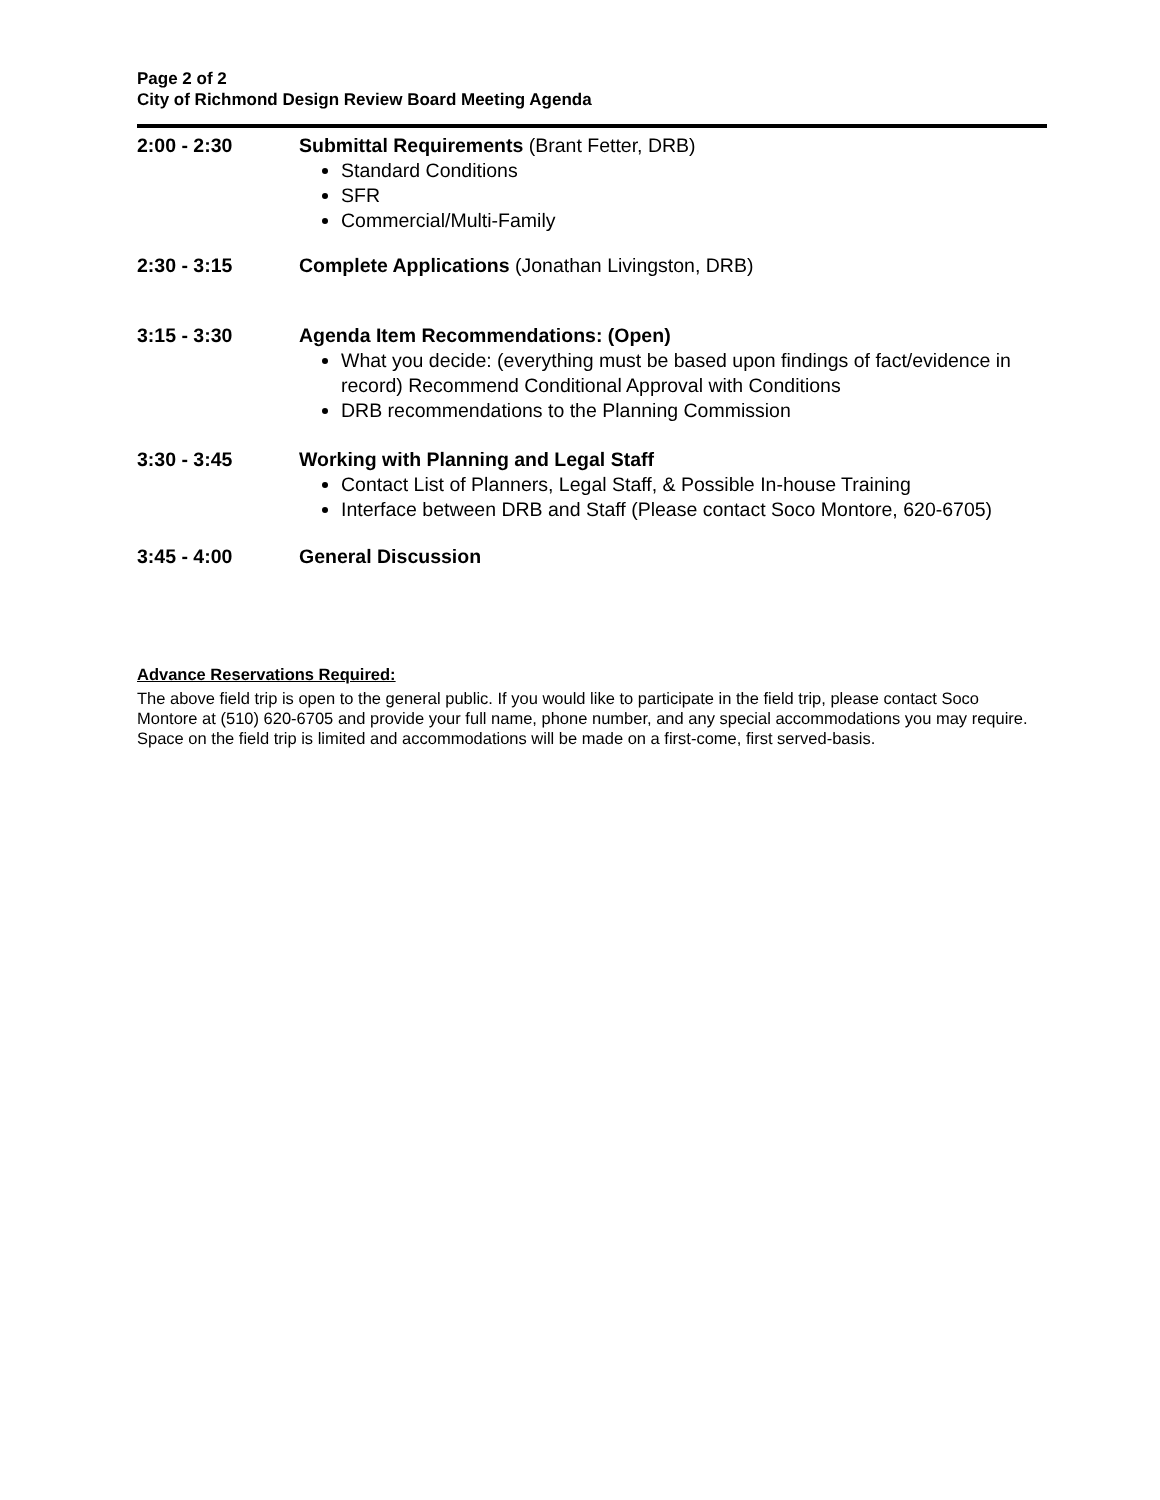Page 2 of 2
City of Richmond Design Review Board Meeting Agenda
2:00 - 2:30 Submittal Requirements (Brant Fetter, DRB)
Standard Conditions
SFR
Commercial/Multi-Family
2:30 - 3:15 Complete Applications (Jonathan Livingston, DRB)
3:15 - 3:30 Agenda Item Recommendations: (Open)
What you decide: (everything must be based upon findings of fact/evidence in record) Recommend Conditional Approval with Conditions
DRB recommendations to the Planning Commission
3:30 - 3:45 Working with Planning and Legal Staff
Contact List of Planners, Legal Staff, & Possible In-house Training
Interface between DRB and Staff (Please contact Soco Montore, 620-6705)
3:45 - 4:00 General Discussion
Advance Reservations Required:
The above field trip is open to the general public. If you would like to participate in the field trip, please contact Soco Montore at (510) 620-6705 and provide your full name, phone number, and any special accommodations you may require. Space on the field trip is limited and accommodations will be made on a first-come, first served-basis.